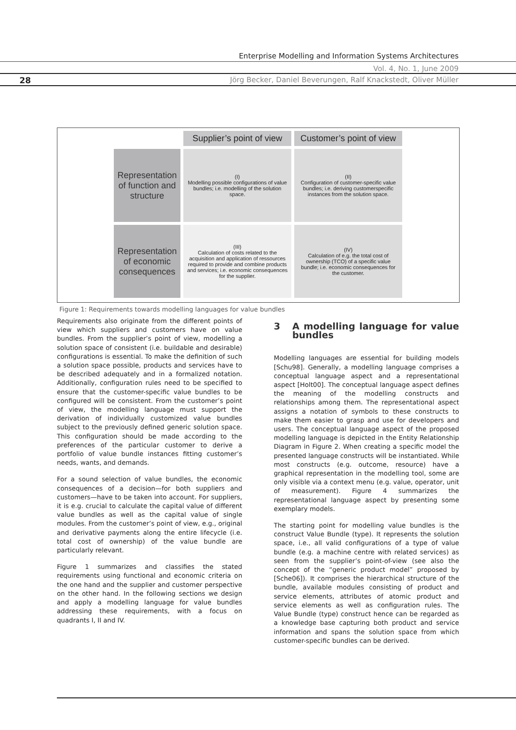Enterprise Modelling and Information Systems Architectures
Vol. 4, No. 1, June 2009
28
Jörg Becker, Daniel Beverungen, Ralf Knackstedt, Oliver Müller
Supplier’s point of view
Customer’s point of view
Representation of function and structure
(I)
Modelling possible configurations of value bundles; i.e. modelling of the solution space.
(II)
Configuration of customer-specific value bundles; i.e. deriving customerspecific instances from the solution space.
Representation of economic consequences
(III)
Calculation of costs related to the acquisition and application of ressources required to provide and combine products and services; i.e. economic consequences for the supplier.
(IV)
Calculation of e.g. the total cost of ownership (TCO) of a specific value bundle; i.e. economic consequences for the customer.
Figure 1: Requirements towards modelling languages for value bundles
Requirements also originate from the different points of view which suppliers and customers have on value bundles. From the supplier’s point of view, modelling a solution space of consistent (i.e. buildable and desirable) configurations is essential. To make the definition of such a solution space possible, products and services have to be described adequately and in a formalized notation. Additionally, configuration rules need to be specified to ensure that the customer-specific value bundles to be configured will be consistent. From the customer’s point of view, the modelling language must support the derivation of individually customized value bundles subject to the previously defined generic solution space. This configuration should be made according to the preferences of the particular customer to derive a portfolio of value bundle instances fitting customer’s needs, wants, and demands.
For a sound selection of value bundles, the economic consequences of a decision—for both suppliers and customers—have to be taken into account. For suppliers, it is e.g. crucial to calculate the capital value of different value bundles as well as the capital value of single modules. From the customer’s point of view, e.g., original and derivative payments along the entire lifecycle (i.e. total cost of ownership) of the value bundle are particularly relevant.
Figure 1 summarizes and classifies the stated requirements using functional and economic criteria on the one hand and the supplier and customer perspective on the other hand. In the following sections we design and apply a modelling language for value bundles addressing these requirements, with a focus on quadrants I, II and IV.
3 A modelling language for value bundles
Modelling languages are essential for building models [Schu98]. Generally, a modelling language comprises a conceptual language aspect and a representational aspect [Holt00]. The conceptual language aspect defines the meaning of the modelling constructs and relationships among them. The representational aspect assigns a notation of symbols to these constructs to make them easier to grasp and use for developers and users. The conceptual language aspect of the proposed modelling language is depicted in the Entity Relationship Diagram in Figure 2. When creating a specific model the presented language constructs will be instantiated. While most constructs (e.g. outcome, resource) have a graphical representation in the modelling tool, some are only visible via a context menu (e.g. value, operator, unit of measurement). Figure 4 summarizes the representational language aspect by presenting some exemplary models.
The starting point for modelling value bundles is the construct Value Bundle (type). It represents the solution space, i.e., all valid configurations of a type of value bundle (e.g. a machine centre with related services) as seen from the supplier’s point-of-view (see also the concept of the “generic product model” proposed by [Sche06]). It comprises the hierarchical structure of the bundle, available modules consisting of product and service elements, attributes of atomic product and service elements as well as configuration rules. The Value Bundle (type) construct hence can be regarded as a knowledge base capturing both product and service information and spans the solution space from which customer-specific bundles can be derived.